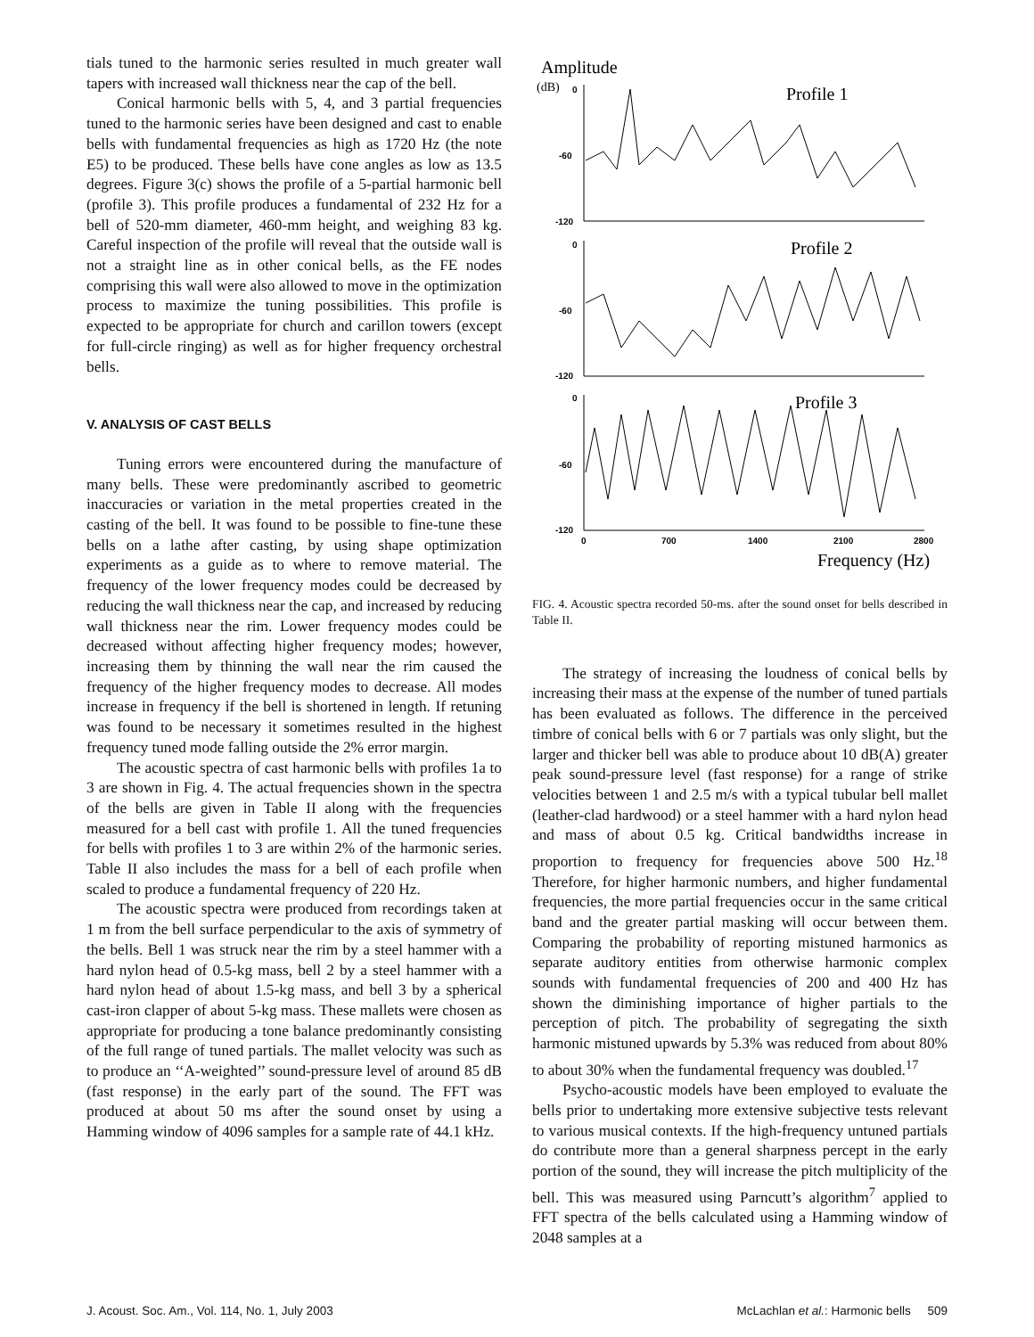tials tuned to the harmonic series resulted in much greater wall tapers with increased wall thickness near the cap of the bell.
Conical harmonic bells with 5, 4, and 3 partial frequencies tuned to the harmonic series have been designed and cast to enable bells with fundamental frequencies as high as 1720 Hz (the note E5) to be produced. These bells have cone angles as low as 13.5 degrees. Figure 3(c) shows the profile of a 5-partial harmonic bell (profile 3). This profile produces a fundamental of 232 Hz for a bell of 520-mm diameter, 460-mm height, and weighing 83 kg. Careful inspection of the profile will reveal that the outside wall is not a straight line as in other conical bells, as the FE nodes comprising this wall were also allowed to move in the optimization process to maximize the tuning possibilities. This profile is expected to be appropriate for church and carillon towers (except for full-circle ringing) as well as for higher frequency orchestral bells.
V. ANALYSIS OF CAST BELLS
Tuning errors were encountered during the manufacture of many bells. These were predominantly ascribed to geometric inaccuracies or variation in the metal properties created in the casting of the bell. It was found to be possible to fine-tune these bells on a lathe after casting, by using shape optimization experiments as a guide as to where to remove material. The frequency of the lower frequency modes could be decreased by reducing the wall thickness near the cap, and increased by reducing wall thickness near the rim. Lower frequency modes could be decreased without affecting higher frequency modes; however, increasing them by thinning the wall near the rim caused the frequency of the higher frequency modes to decrease. All modes increase in frequency if the bell is shortened in length. If retuning was found to be necessary it sometimes resulted in the highest frequency tuned mode falling outside the 2% error margin.
The acoustic spectra of cast harmonic bells with profiles 1a to 3 are shown in Fig. 4. The actual frequencies shown in the spectra of the bells are given in Table II along with the frequencies measured for a bell cast with profile 1. All the tuned frequencies for bells with profiles 1 to 3 are within 2% of the harmonic series. Table II also includes the mass for a bell of each profile when scaled to produce a fundamental frequency of 220 Hz.
The acoustic spectra were produced from recordings taken at 1 m from the bell surface perpendicular to the axis of symmetry of the bells. Bell 1 was struck near the rim by a steel hammer with a hard nylon head of 0.5-kg mass, bell 2 by a steel hammer with a hard nylon head of about 1.5-kg mass, and bell 3 by a spherical cast-iron clapper of about 5-kg mass. These mallets were chosen as appropriate for producing a tone balance predominantly consisting of the full range of tuned partials. The mallet velocity was such as to produce an ‘‘A-weighted’’ sound-pressure level of around 85 dB (fast response) in the early part of the sound. The FFT was produced at about 50 ms after the sound onset by using a Hamming window of 4096 samples for a sample rate of 44.1 kHz.
Amplitude
(dB)
0
-60
-120
0
-60
-120
0
-60
-120
0
700
1400
2100
2800
Profile 1
Profile 2
Profile 3
Frequency (Hz)
FIG. 4. Acoustic spectra recorded 50-ms. after the sound onset for bells described in Table II.
The strategy of increasing the loudness of conical bells by increasing their mass at the expense of the number of tuned partials has been evaluated as follows. The difference in the perceived timbre of conical bells with 6 or 7 partials was only slight, but the larger and thicker bell was able to produce about 10 dB(A) greater peak sound-pressure level (fast response) for a range of strike velocities between 1 and 2.5 m/s with a typical tubular bell mallet (leather-clad hardwood) or a steel hammer with a hard nylon head and mass of about 0.5 kg. Critical bandwidths increase in proportion to frequency for frequencies above 500 Hz.<sup>18</sup> Therefore, for higher harmonic numbers, and higher fundamental frequencies, the more partial frequencies occur in the same critical band and the greater partial masking will occur between them. Comparing the probability of reporting mistuned harmonics as separate auditory entities from otherwise harmonic complex sounds with fundamental frequencies of 200 and 400 Hz has shown the diminishing importance of higher partials to the perception of pitch. The probability of segregating the sixth harmonic mistuned upwards by 5.3% was reduced from about 80% to about 30% when the fundamental frequency was doubled.<sup>17</sup>
Psycho-acoustic models have been employed to evaluate the bells prior to undertaking more extensive subjective tests relevant to various musical contexts. If the high-frequency untuned partials do contribute more than a general sharpness percept in the early portion of the sound, they will increase the pitch multiplicity of the bell. This was measured using Parncutt’s algorithm<sup>7</sup> applied to FFT spectra of the bells calculated using a Hamming window of 2048 samples at a
J. Acoust. Soc. Am., Vol. 114, No. 1, July 2003 McLachlan et al.: Harmonic bells 509